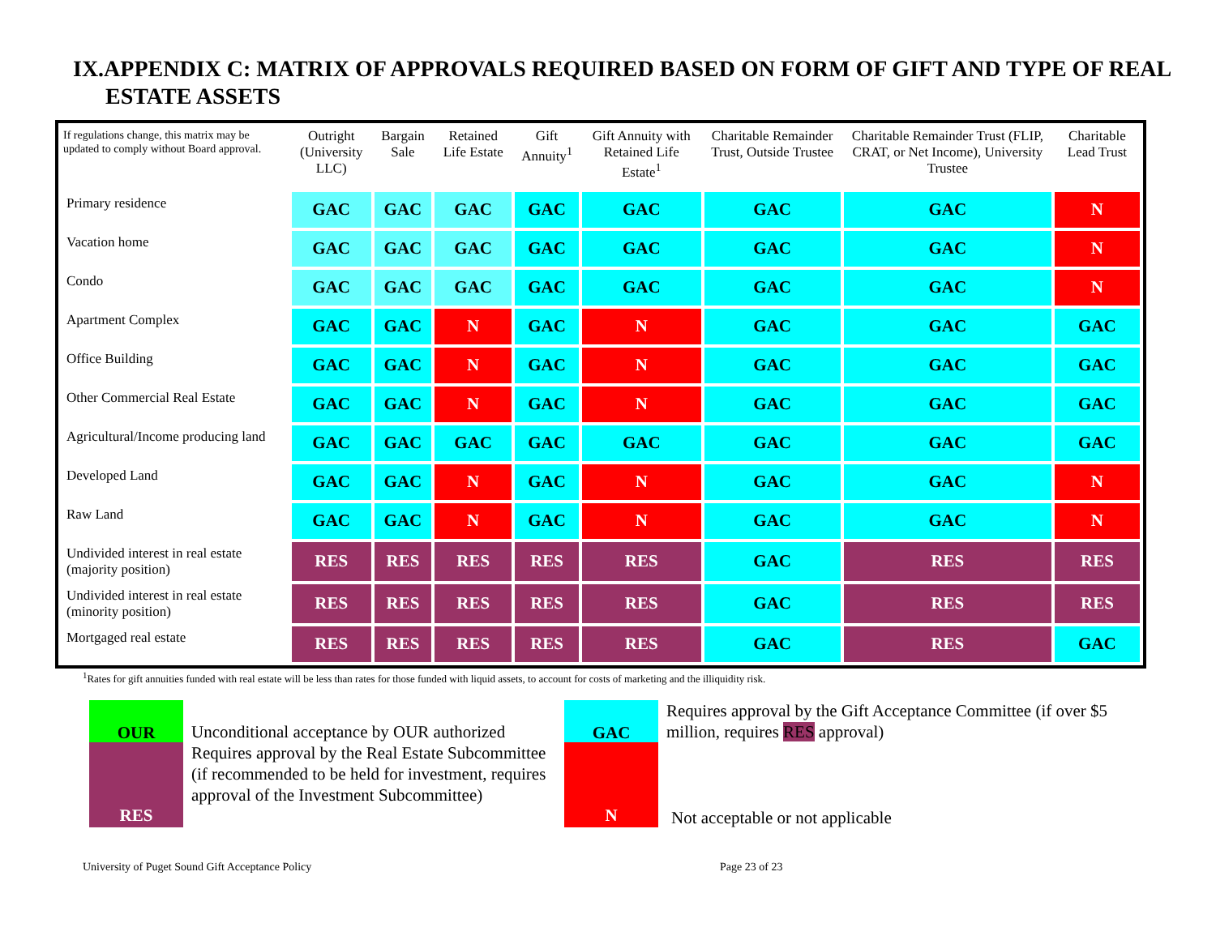IX.APPENDIX C: MATRIX OF APPROVALS REQUIRED BASED ON FORM OF GIFT AND TYPE OF REAL
ESTATE ASSETS
| If regulations change, this matrix may be updated to comply without Board approval. | Outright (University LLC) | Bargain Sale | Retained Life Estate | Gift Annuity<sup>1</sup> | Gift Annuity with Retained Life Estate<sup>1</sup> | Charitable Remainder Trust, Outside Trustee | Charitable Remainder Trust (FLIP, CRAT, or Net Income), University Trustee | Charitable Lead Trust |
| --- | --- | --- | --- | --- | --- | --- | --- | --- |
| Primary residence | GAC | GAC | GAC | GAC | GAC | GAC | GAC | N |
| Vacation home | GAC | GAC | GAC | GAC | GAC | GAC | GAC | N |
| Condo | GAC | GAC | GAC | GAC | GAC | GAC | GAC | N |
| Apartment Complex | GAC | GAC | N | GAC | N | GAC | GAC | GAC |
| Office Building | GAC | GAC | N | GAC | N | GAC | GAC | GAC |
| Other Commercial Real Estate | GAC | GAC | N | GAC | N | GAC | GAC | GAC |
| Agricultural/Income producing land | GAC | GAC | GAC | GAC | GAC | GAC | GAC | GAC |
| Developed Land | GAC | GAC | N | GAC | N | GAC | GAC | N |
| Raw Land | GAC | GAC | N | GAC | N | GAC | GAC | N |
| Undivided interest in real estate (majority position) | RES | RES | RES | RES | RES | GAC | RES | RES |
| Undivided interest in real estate (minority position) | RES | RES | RES | RES | RES | GAC | RES | RES |
| Mortgaged real estate | RES | RES | RES | RES | RES | GAC | RES | GAC |
<sup>1</sup> Rates for gift annuities funded with real estate will be less than rates for those funded with liquid assets, to account for costs of marketing and the illiquidity risk.
OUR
RES
Unconditional acceptance by OUR authorized
Requires approval by the Real Estate Subcommittee (if recommended to be held for investment, requires approval of the Investment Subcommittee)
GAC
N
Requires approval by the Gift Acceptance Committee (if over $5 million, requires RES approval)
Not acceptable or not applicable
University of Puget Sound Gift Acceptance Policy Page 23 of 23